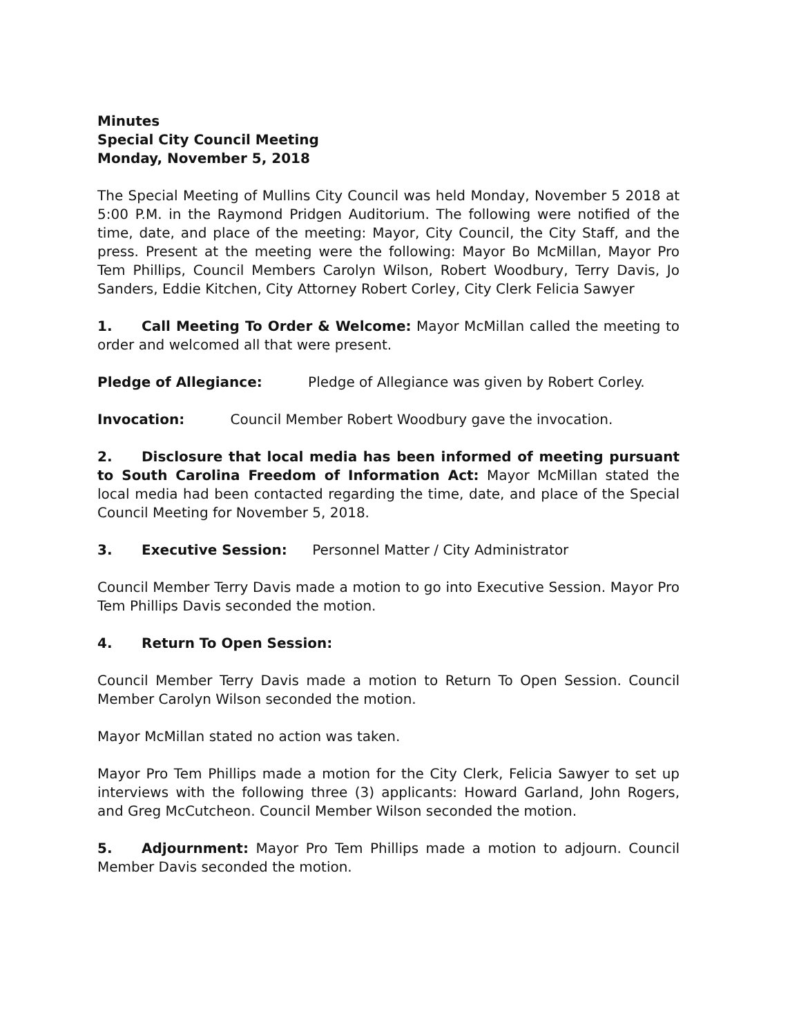Minutes
Special City Council Meeting
Monday, November 5, 2018
The Special Meeting of Mullins City Council was held Monday, November 5 2018 at 5:00 P.M. in the Raymond Pridgen Auditorium. The following were notified of the time, date, and place of the meeting: Mayor, City Council, the City Staff, and the press. Present at the meeting were the following: Mayor Bo McMillan, Mayor Pro Tem Phillips, Council Members Carolyn Wilson, Robert Woodbury, Terry Davis, Jo Sanders, Eddie Kitchen, City Attorney Robert Corley, City Clerk Felicia Sawyer
1. Call Meeting To Order & Welcome: Mayor McMillan called the meeting to order and welcomed all that were present.
Pledge of Allegiance: Pledge of Allegiance was given by Robert Corley.
Invocation: Council Member Robert Woodbury gave the invocation.
2. Disclosure that local media has been informed of meeting pursuant to South Carolina Freedom of Information Act: Mayor McMillan stated the local media had been contacted regarding the time, date, and place of the Special Council Meeting for November 5, 2018.
3. Executive Session: Personnel Matter / City Administrator
Council Member Terry Davis made a motion to go into Executive Session. Mayor Pro Tem Phillips Davis seconded the motion.
4. Return To Open Session:
Council Member Terry Davis made a motion to Return To Open Session. Council Member Carolyn Wilson seconded the motion.
Mayor McMillan stated no action was taken.
Mayor Pro Tem Phillips made a motion for the City Clerk, Felicia Sawyer to set up interviews with the following three (3) applicants: Howard Garland, John Rogers, and Greg McCutcheon. Council Member Wilson seconded the motion.
5. Adjournment: Mayor Pro Tem Phillips made a motion to adjourn. Council Member Davis seconded the motion.